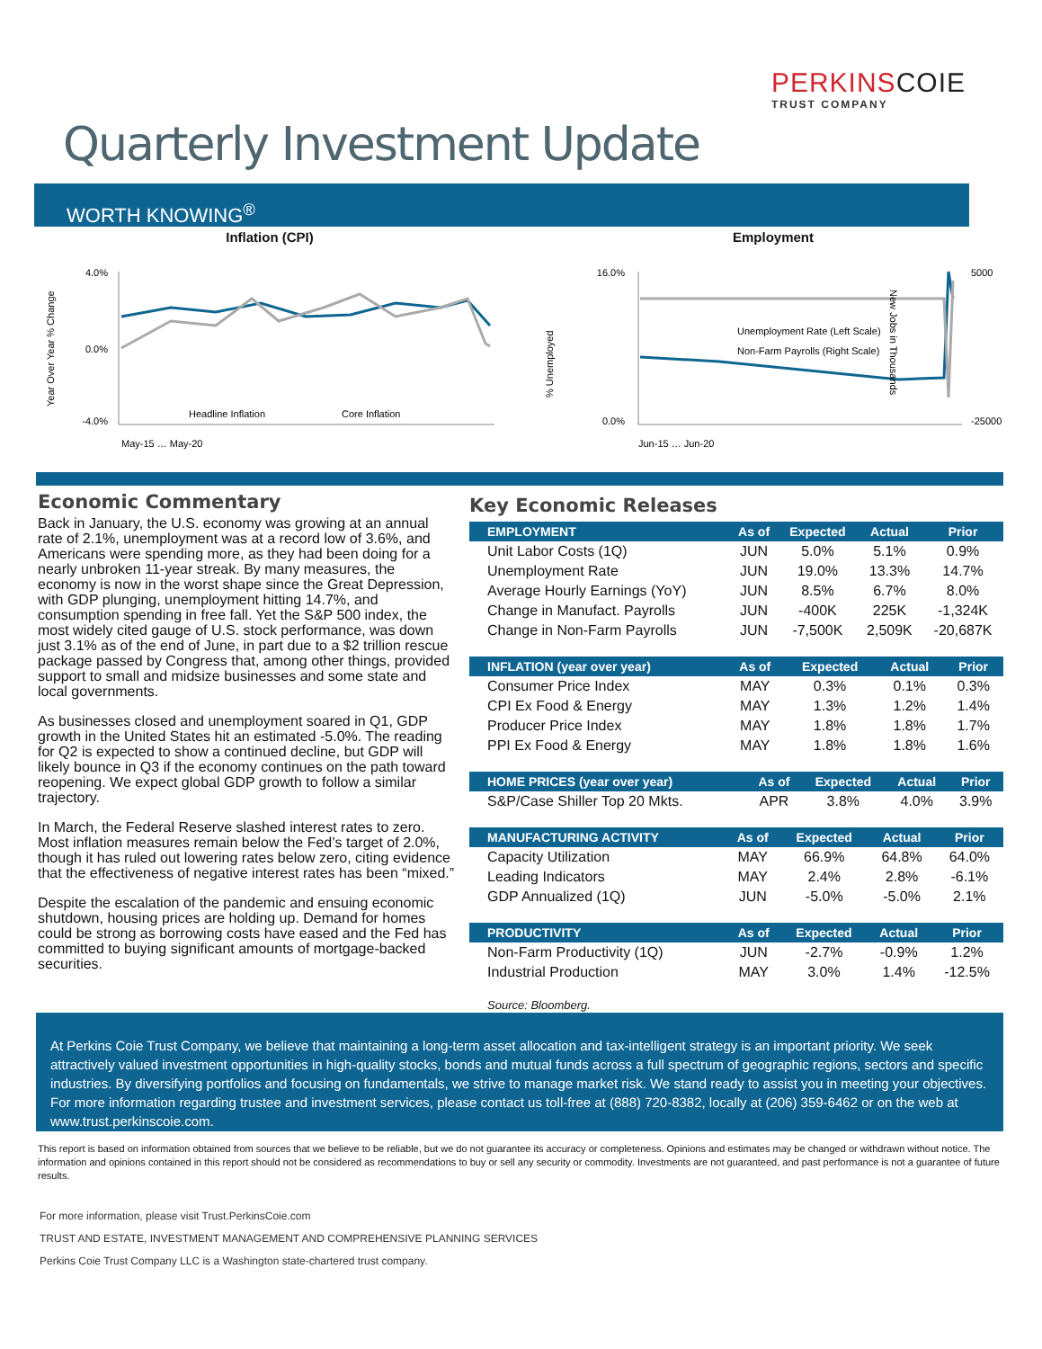PERKINSCOIE
TRUST COMPANY
Quarterly Investment Update
WORTH KNOWING<sup>®</sup>
Inflation (CPI)
Year Over Year % Change
4.0%
0.0%
-4.0%
Headline Inflation
Core Inflation
May-15 … May-20
Employment
% Unemployed
16.0%
0.0%
5000
-25000
Unemployment Rate (Left Scale)
Non-Farm Payrolls (Right Scale)
Jun-15 … Jun-20
New Jobs in Thousands
Economic Commentary
Back in January, the U.S. economy was growing at an annual rate of 2.1%, unemployment was at a record low of 3.6%, and Americans were spending more, as they had been doing for a nearly unbroken 11-year streak. By many measures, the economy is now in the worst shape since the Great Depression, with GDP plunging, unemployment hitting 14.7%, and consumption spending in free fall. Yet the S&P 500 index, the most widely cited gauge of U.S. stock performance, was down just 3.1% as of the end of June, in part due to a $2 trillion rescue package passed by Congress that, among other things, provided support to small and midsize businesses and some state and local governments.
As businesses closed and unemployment soared in Q1, GDP growth in the United States hit an estimated -5.0%. The reading for Q2 is expected to show a continued decline, but GDP will likely bounce in Q3 if the economy continues on the path toward reopening. We expect global GDP growth to follow a similar trajectory.
In March, the Federal Reserve slashed interest rates to zero. Most inflation measures remain below the Fed’s target of 2.0%, though it has ruled out lowering rates below zero, citing evidence that the effectiveness of negative interest rates has been “mixed.”
Despite the escalation of the pandemic and ensuing economic shutdown, housing prices are holding up. Demand for homes could be strong as borrowing costs have eased and the Fed has committed to buying significant amounts of mortgage-backed securities.
Key Economic Releases
| EMPLOYMENT | As of | Expected | Actual | Prior |
| --- | --- | --- | --- | --- |
| Unit Labor Costs (1Q) | JUN | 5.0% | 5.1% | 0.9% |
| Unemployment Rate | JUN | 19.0% | 13.3% | 14.7% |
| Average Hourly Earnings (YoY) | JUN | 8.5% | 6.7% | 8.0% |
| Change in Manufact. Payrolls | JUN | -400K | 225K | -1,324K |
| Change in Non-Farm Payrolls | JUN | -7,500K | 2,509K | -20,687K |
| INFLATION (year over year) | As of | Expected | Actual | Prior |
| --- | --- | --- | --- | --- |
| Consumer Price Index | MAY | 0.3% | 0.1% | 0.3% |
| CPI Ex Food & Energy | MAY | 1.3% | 1.2% | 1.4% |
| Producer Price Index | MAY | 1.8% | 1.8% | 1.7% |
| PPI Ex Food & Energy | MAY | 1.8% | 1.8% | 1.6% |
| HOME PRICES (year over year) | As of | Expected | Actual | Prior |
| --- | --- | --- | --- | --- |
| S&P/Case Shiller Top 20 Mkts. | APR | 3.8% | 4.0% | 3.9% |
| MANUFACTURING ACTIVITY | As of | Expected | Actual | Prior |
| --- | --- | --- | --- | --- |
| Capacity Utilization | MAY | 66.9% | 64.8% | 64.0% |
| Leading Indicators | MAY | 2.4% | 2.8% | -6.1% |
| GDP Annualized (1Q) | JUN | -5.0% | -5.0% | 2.1% |
| PRODUCTIVITY | As of | Expected | Actual | Prior |
| --- | --- | --- | --- | --- |
| Non-Farm Productivity (1Q) | JUN | -2.7% | -0.9% | 1.2% |
| Industrial Production | MAY | 3.0% | 1.4% | -12.5% |
Source: Bloomberg.
At Perkins Coie Trust Company, we believe that maintaining a long-term asset allocation and tax-intelligent strategy is an important priority. We seek attractively valued investment opportunities in high-quality stocks, bonds and mutual funds across a full spectrum of geographic regions, sectors and specific industries. By diversifying portfolios and focusing on fundamentals, we strive to manage market risk. We stand ready to assist you in meeting your objectives. For more information regarding trustee and investment services, please contact us toll-free at (888) 720-8382, locally at (206) 359-6462 or on the web at www.trust.perkinscoie.com.
This report is based on information obtained from sources that we believe to be reliable, but we do not guarantee its accuracy or completeness. Opinions and estimates may be changed or withdrawn without notice. The information and opinions contained in this report should not be considered as recommendations to buy or sell any security or commodity. Investments are not guaranteed, and past performance is not a guarantee of future results.
For more information, please visit Trust.PerkinsCoie.com
TRUST AND ESTATE, INVESTMENT MANAGEMENT AND COMPREHENSIVE PLANNING SERVICES
Perkins Coie Trust Company LLC is a Washington state-chartered trust company.